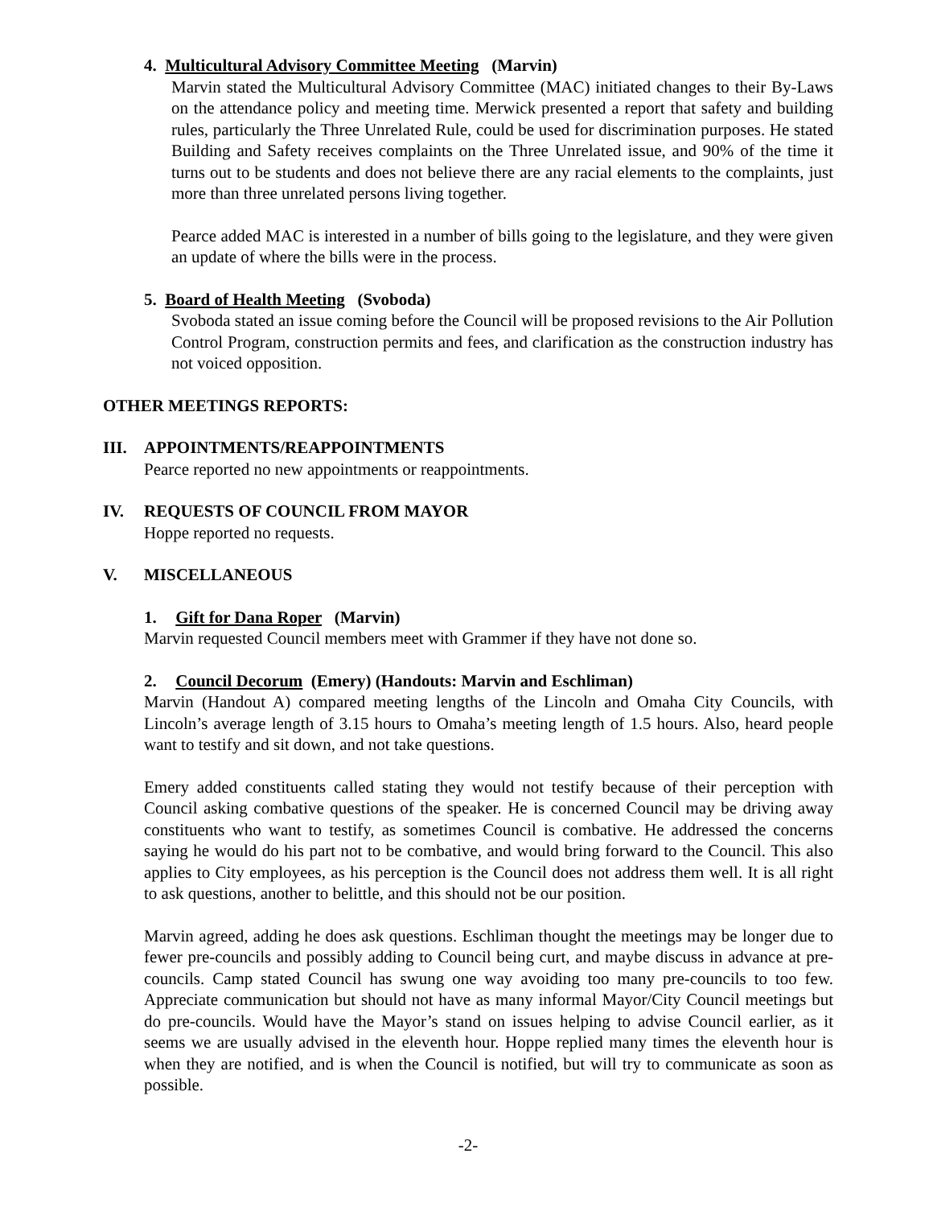4. Multicultural Advisory Committee Meeting (Marvin)
Marvin stated the Multicultural Advisory Committee (MAC) initiated changes to their By-Laws on the attendance policy and meeting time. Merwick presented a report that safety and building rules, particularly the Three Unrelated Rule, could be used for discrimination purposes. He stated Building and Safety receives complaints on the Three Unrelated issue, and 90% of the time it turns out to be students and does not believe there are any racial elements to the complaints, just more than three unrelated persons living together.
Pearce added MAC is interested in a number of bills going to the legislature, and they were given an update of where the bills were in the process.
5. Board of Health Meeting (Svoboda)
Svoboda stated an issue coming before the Council will be proposed revisions to the Air Pollution Control Program, construction permits and fees, and clarification as the construction industry has not voiced opposition.
OTHER MEETINGS REPORTS:
III. APPOINTMENTS/REAPPOINTMENTS
Pearce reported no new appointments or reappointments.
IV. REQUESTS OF COUNCIL FROM MAYOR
Hoppe reported no requests.
V. MISCELLANEOUS
1. Gift for Dana Roper (Marvin)
Marvin requested Council members meet with Grammer if they have not done so.
2. Council Decorum (Emery) (Handouts: Marvin and Eschliman)
Marvin (Handout A) compared meeting lengths of the Lincoln and Omaha City Councils, with Lincoln’s average length of 3.15 hours to Omaha’s meeting length of 1.5 hours. Also, heard people want to testify and sit down, and not take questions.
Emery added constituents called stating they would not testify because of their perception with Council asking combative questions of the speaker. He is concerned Council may be driving away constituents who want to testify, as sometimes Council is combative. He addressed the concerns saying he would do his part not to be combative, and would bring forward to the Council. This also applies to City employees, as his perception is the Council does not address them well. It is all right to ask questions, another to belittle, and this should not be our position.
Marvin agreed, adding he does ask questions. Eschliman thought the meetings may be longer due to fewer pre-councils and possibly adding to Council being curt, and maybe discuss in advance at pre-councils. Camp stated Council has swung one way avoiding too many pre-councils to too few. Appreciate communication but should not have as many informal Mayor/City Council meetings but do pre-councils. Would have the Mayor’s stand on issues helping to advise Council earlier, as it seems we are usually advised in the eleventh hour. Hoppe replied many times the eleventh hour is when they are notified, and is when the Council is notified, but will try to communicate as soon as possible.
-2-